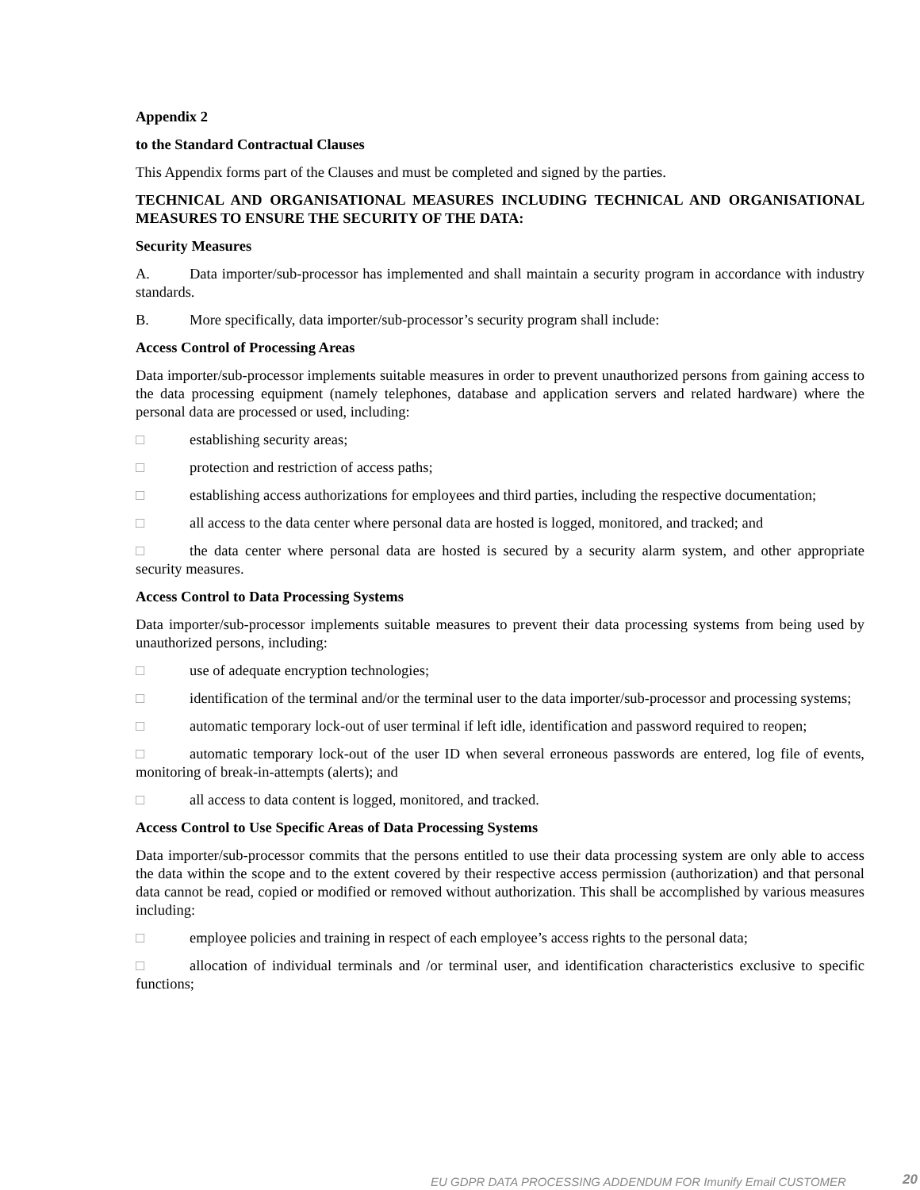Appendix 2
to the Standard Contractual Clauses
This Appendix forms part of the Clauses and must be completed and signed by the parties.
TECHNICAL AND ORGANISATIONAL MEASURES INCLUDING TECHNICAL AND ORGANISATIONAL MEASURES TO ENSURE THE SECURITY OF THE DATA:
Security Measures
A. Data importer/sub-processor has implemented and shall maintain a security program in accordance with industry standards.
B. More specifically, data importer/sub-processor’s security program shall include:
Access Control of Processing Areas
Data importer/sub-processor implements suitable measures in order to prevent unauthorized persons from gaining access to the data processing equipment (namely telephones, database and application servers and related hardware) where the personal data are processed or used, including:
□ establishing security areas;
□ protection and restriction of access paths;
□ establishing access authorizations for employees and third parties, including the respective documentation;
□ all access to the data center where personal data are hosted is logged, monitored, and tracked; and
□ the data center where personal data are hosted is secured by a security alarm system, and other appropriate security measures.
Access Control to Data Processing Systems
Data importer/sub-processor implements suitable measures to prevent their data processing systems from being used by unauthorized persons, including:
□ use of adequate encryption technologies;
□ identification of the terminal and/or the terminal user to the data importer/sub-processor and processing systems;
□ automatic temporary lock-out of user terminal if left idle, identification and password required to reopen;
□ automatic temporary lock-out of the user ID when several erroneous passwords are entered, log file of events, monitoring of break-in-attempts (alerts); and
□ all access to data content is logged, monitored, and tracked.
Access Control to Use Specific Areas of Data Processing Systems
Data importer/sub-processor commits that the persons entitled to use their data processing system are only able to access the data within the scope and to the extent covered by their respective access permission (authorization) and that personal data cannot be read, copied or modified or removed without authorization. This shall be accomplished by various measures including:
□ employee policies and training in respect of each employee’s access rights to the personal data;
□ allocation of individual terminals and /or terminal user, and identification characteristics exclusive to specific functions;
EU GDPR DATA PROCESSING ADDENDUM FOR Imunify Email CUSTOMER 20